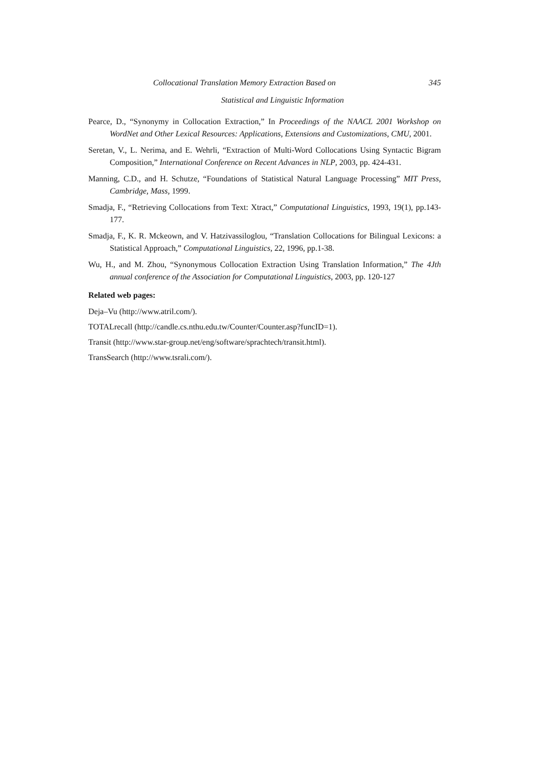Collocational Translation Memory Extraction Based on 345
Statistical and Linguistic Information
Pearce, D., “Synonymy in Collocation Extraction,” In Proceedings of the NAACL 2001 Workshop on WordNet and Other Lexical Resources: Applications, Extensions and Customizations, CMU, 2001.
Seretan, V., L. Nerima, and E. Wehrli, “Extraction of Multi-Word Collocations Using Syntactic Bigram Composition,” International Conference on Recent Advances in NLP, 2003, pp. 424-431.
Manning, C.D., and H. Schutze, “Foundations of Statistical Natural Language Processing” MIT Press, Cambridge, Mass, 1999.
Smadja, F., “Retrieving Collocations from Text: Xtract,” Computational Linguistics, 1993, 19(1), pp.143-177.
Smadja, F., K. R. Mckeown, and V. Hatzivassiloglou, “Translation Collocations for Bilingual Lexicons: a Statistical Approach,” Computational Linguistics, 22, 1996, pp.1-38.
Wu, H., and M. Zhou, “Synonymous Collocation Extraction Using Translation Information,” The 4Jth annual conference of the Association for Computational Linguistics, 2003, pp. 120-127
Related web pages:
Deja–Vu (http://www.atril.com/).
TOTALrecall (http://candle.cs.nthu.edu.tw/Counter/Counter.asp?funcID=1).
Transit (http://www.star-group.net/eng/software/sprachtech/transit.html).
TransSearch (http://www.tsrali.com/).